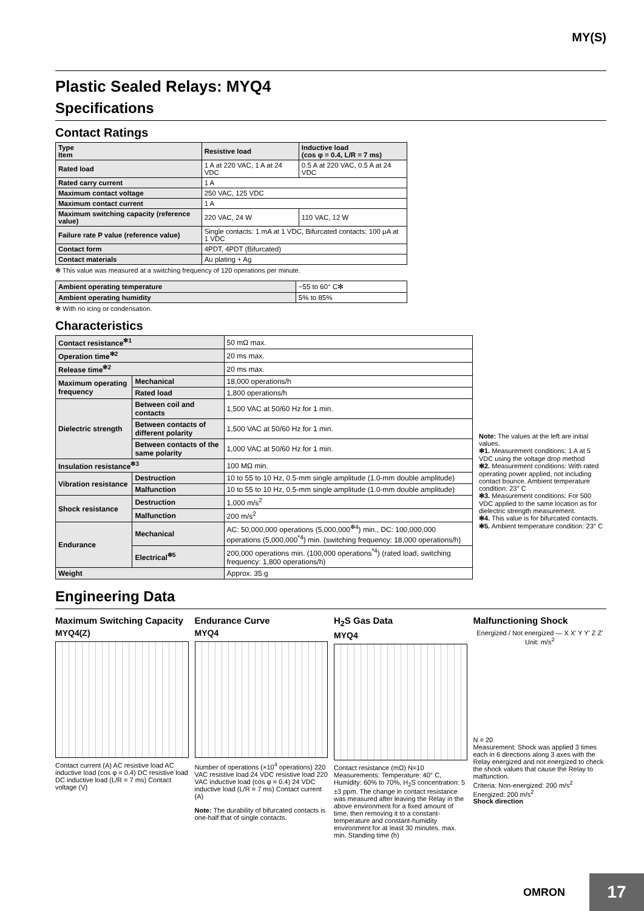MY(S)
Plastic Sealed Relays: MYQ4
Specifications
Contact Ratings
| Type Item | Resistive load | Inductive load (cos φ = 0.4, L/R = 7 ms) |
| --- | --- | --- |
| Rated load | 1 A at 220 VAC, 1 A at 24 VDC | 0.5 A at 220 VAC, 0.5 A at 24 VDC |
| Rated carry current | 1 A | |
| Maximum contact voltage | 250 VAC, 125 VDC | |
| Maximum contact current | 1 A | |
| Maximum switching capacity (reference value) | 220 VAC, 24 W | 110 VAC, 12 W |
| Failure rate P value (reference value) | Single contacts: 1 mA at 1 VDC, Bifurcated contacts: 100 μA at 1 VDC | |
| Contact form | 4PDT, 4PDT (Bifurcated) | |
| Contact materials | Au plating + Ag | |
✻ This value was measured at a switching frequency of 120 operations per minute.
| Ambient operating temperature | −55 to 60° C✻ |
| Ambient operating humidity | 5% to 85% |
✻ With no icing or condensation.
Characteristics
| Contact resistance<sup>✻1</sup> | | 50 mΩ max. |
| Operation time<sup>✻2</sup> | | 20 ms max. |
| Release time<sup>✻2</sup> | | 20 ms max. |
| Maximum operating frequency | Mechanical | 18,000 operations/h |
| | Rated load | 1,800 operations/h |
| Dielectric strength | Between coil and contacts | 1,500 VAC at 50/60 Hz for 1 min. |
| | Between contacts of different polarity | 1,500 VAC at 50/60 Hz for 1 min. |
| | Between contacts of the same polarity | 1,000 VAC at 50/60 Hz for 1 min. |
| Insulation resistance<sup>✻3</sup> | | 100 MΩ min. |
| Vibration resistance | Destruction | 10 to 55 to 10 Hz, 0.5-mm single amplitude (1.0-mm double amplitude) |
| | Malfunction | 10 to 55 to 10 Hz, 0.5-mm single amplitude (1.0-mm double amplitude) |
| Shock resistance | Destruction | 1,000 m/s<sup>2</sup> |
| | Malfunction | 200 m/s<sup>2</sup> |
| Endurance | Mechanical | AC: 50,000,000 operations (5,000,000<sup>✻4</sup>) min., DC: 100,000,000 operations (5,000,000<sup>*4</sup>) min. (switching frequency: 18,000 operations/h) |
| | Electrical<sup>✻5</sup> | 200,000 operations min. (100,000 operations<sup>*4</sup>) (rated load, switching frequency: 1,800 operations/h) |
| Weight | | Approx. 35 g |
Note: The values at the left are initial values.
✻1. Measurement conditions: 1 A at 5 VDC using the voltage drop method
✻2. Measurement conditions: With rated operating power applied, not including contact bounce. Ambient temperature condition: 23° C
✻3. Measurement conditions: For 500 VDC applied to the same location as for dielectric strength measurement.
✻4. This value is for bifurcated contacts.
✻5. Ambient temperature condition: 23° C
Engineering Data
Maximum Switching Capacity
MYQ4(Z)
Contact current (A) AC resistive load AC inductive load (cos φ = 0.4) DC resistive load DC inductive load (L/R = 7 ms) Contact voltage (V)
Endurance Curve
MYQ4
Number of operations (×10<sup>4</sup> operations) 220 VAC resistive load 24 VDC resistive load 220 VAC inductive load (cos φ = 0.4) 24 VDC inductive load (L/R = 7 ms) Contact current (A)
Note: The durability of bifurcated contacts is one-half that of single contacts.
H<sub>2</sub>S Gas Data
MYQ4
Contact resistance (mΩ) N=10 Measurements: Temperature: 40° C, Humidity: 60% to 70%, H<sub>2</sub>S concentration: 5 ±3 ppm. The change in contact resistance was measured after leaving the Relay in the above environment for a fixed amount of time, then removing it to a constant-temperature and constant-humidity environment for at least 30 minutes. max. min. Standing time (h)
Malfunctioning Shock
Energized / Not energized — X X' Y Y' Z Z' Unit: m/s<sup>2</sup>
N = 20
Measurement: Shock was applied 3 times each in 6 directions along 3 axes with the Relay energized and not energized to check the shock values that cause the Relay to malfunction.
Criteria: Non-energized: 200 m/s<sup>2</sup>
Energized: 200 m/s<sup>2</sup>
Shock direction
OMRON 17